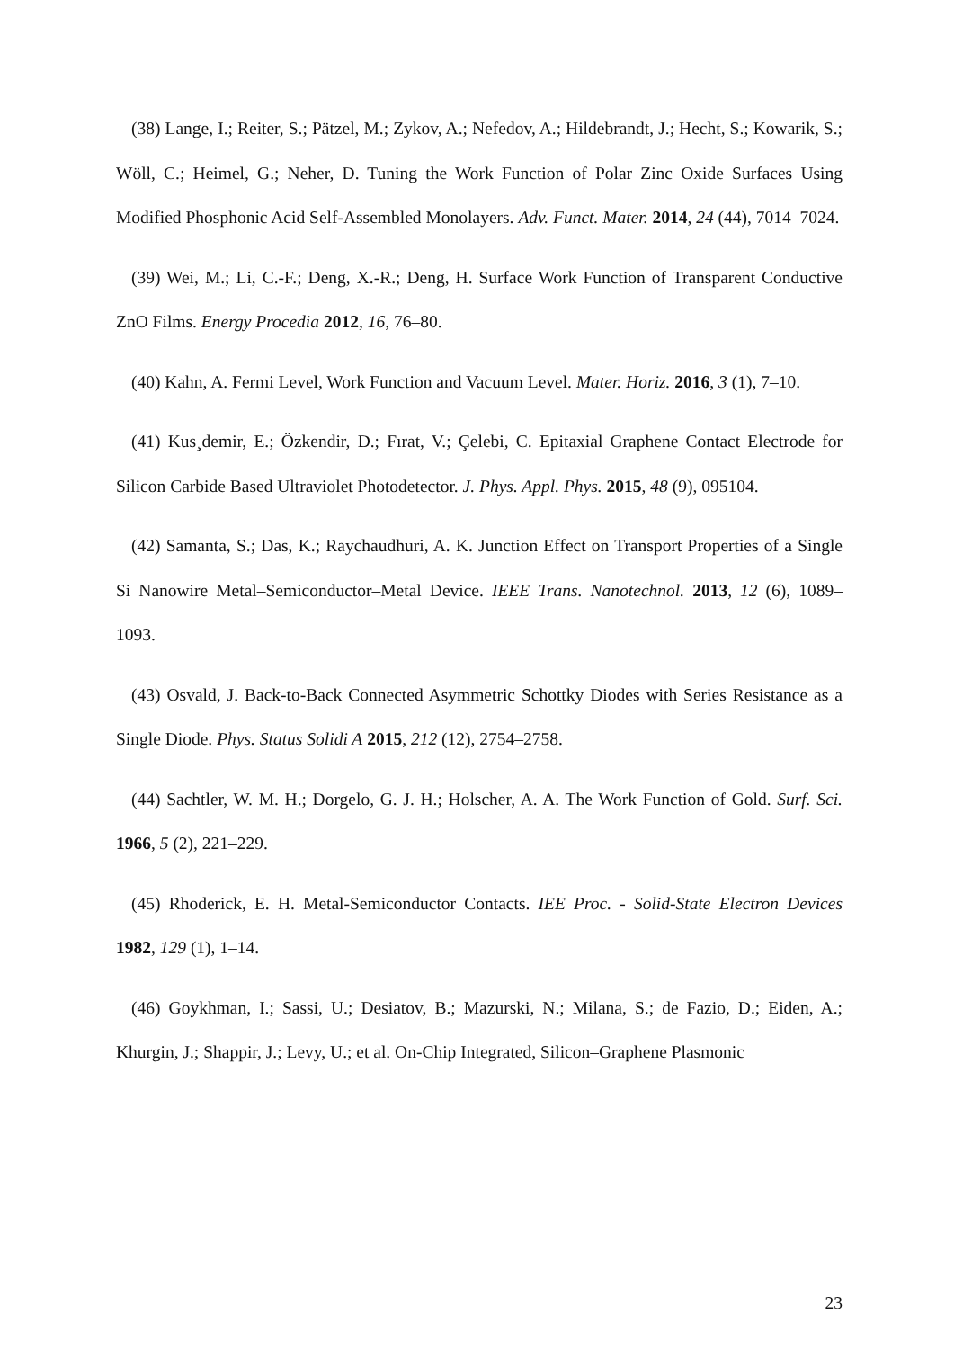(38) Lange, I.; Reiter, S.; Pätzel, M.; Zykov, A.; Nefedov, A.; Hildebrandt, J.; Hecht, S.; Kowarik, S.; Wöll, C.; Heimel, G.; Neher, D. Tuning the Work Function of Polar Zinc Oxide Surfaces Using Modified Phosphonic Acid Self-Assembled Monolayers. Adv. Funct. Mater. 2014, 24 (44), 7014–7024.
(39) Wei, M.; Li, C.-F.; Deng, X.-R.; Deng, H. Surface Work Function of Transparent Conductive ZnO Films. Energy Procedia 2012, 16, 76–80.
(40) Kahn, A. Fermi Level, Work Function and Vacuum Level. Mater. Horiz. 2016, 3 (1), 7–10.
(41) Kus¸demir, E.; Özkendir, D.; Fırat, V.; Çelebi, C. Epitaxial Graphene Contact Electrode for Silicon Carbide Based Ultraviolet Photodetector. J. Phys. Appl. Phys. 2015, 48 (9), 095104.
(42) Samanta, S.; Das, K.; Raychaudhuri, A. K. Junction Effect on Transport Properties of a Single Si Nanowire Metal–Semiconductor–Metal Device. IEEE Trans. Nanotechnol. 2013, 12 (6), 1089–1093.
(43) Osvald, J. Back-to-Back Connected Asymmetric Schottky Diodes with Series Resistance as a Single Diode. Phys. Status Solidi A 2015, 212 (12), 2754–2758.
(44) Sachtler, W. M. H.; Dorgelo, G. J. H.; Holscher, A. A. The Work Function of Gold. Surf. Sci. 1966, 5 (2), 221–229.
(45) Rhoderick, E. H. Metal-Semiconductor Contacts. IEE Proc. - Solid-State Electron Devices 1982, 129 (1), 1–14.
(46) Goykhman, I.; Sassi, U.; Desiatov, B.; Mazurski, N.; Milana, S.; de Fazio, D.; Eiden, A.; Khurgin, J.; Shappir, J.; Levy, U.; et al. On-Chip Integrated, Silicon–Graphene Plasmonic
23